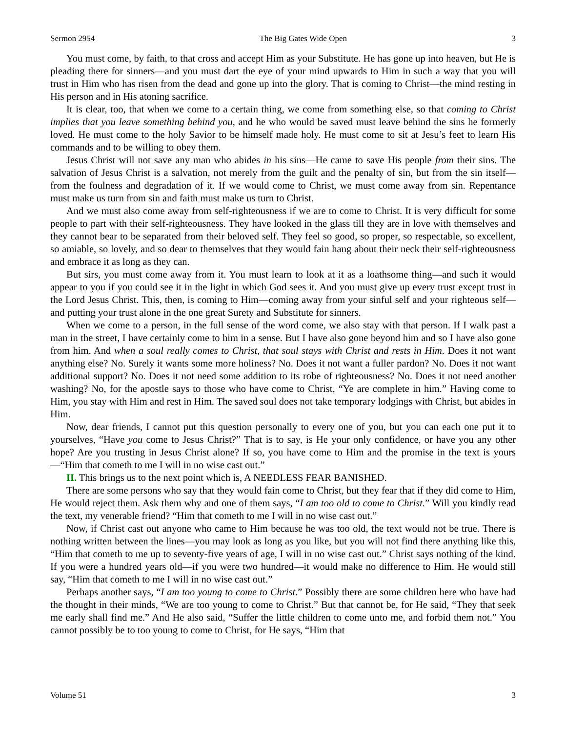Sermon 2954 The Big Gates Wide Open 3
You must come, by faith, to that cross and accept Him as your Substitute. He has gone up into heaven, but He is pleading there for sinners—and you must dart the eye of your mind upwards to Him in such a way that you will trust in Him who has risen from the dead and gone up into the glory. That is coming to Christ—the mind resting in His person and in His atoning sacrifice.
It is clear, too, that when we come to a certain thing, we come from something else, so that coming to Christ implies that you leave something behind you, and he who would be saved must leave behind the sins he formerly loved. He must come to the holy Savior to be himself made holy. He must come to sit at Jesu’s feet to learn His commands and to be willing to obey them.
Jesus Christ will not save any man who abides in his sins—He came to save His people from their sins. The salvation of Jesus Christ is a salvation, not merely from the guilt and the penalty of sin, but from the sin itself—from the foulness and degradation of it. If we would come to Christ, we must come away from sin. Repentance must make us turn from sin and faith must make us turn to Christ.
And we must also come away from self-righteousness if we are to come to Christ. It is very difficult for some people to part with their self-righteousness. They have looked in the glass till they are in love with themselves and they cannot bear to be separated from their beloved self. They feel so good, so proper, so respectable, so excellent, so amiable, so lovely, and so dear to themselves that they would fain hang about their neck their self-righteousness and embrace it as long as they can.
But sirs, you must come away from it. You must learn to look at it as a loathsome thing—and such it would appear to you if you could see it in the light in which God sees it. And you must give up every trust except trust in the Lord Jesus Christ. This, then, is coming to Him—coming away from your sinful self and your righteous self—and putting your trust alone in the one great Surety and Substitute for sinners.
When we come to a person, in the full sense of the word come, we also stay with that person. If I walk past a man in the street, I have certainly come to him in a sense. But I have also gone beyond him and so I have also gone from him. And when a soul really comes to Christ, that soul stays with Christ and rests in Him. Does it not want anything else? No. Surely it wants some more holiness? No. Does it not want a fuller pardon? No. Does it not want additional support? No. Does it not need some addition to its robe of righteousness? No. Does it not need another washing? No, for the apostle says to those who have come to Christ, “Ye are complete in him.” Having come to Him, you stay with Him and rest in Him. The saved soul does not take temporary lodgings with Christ, but abides in Him.
Now, dear friends, I cannot put this question personally to every one of you, but you can each one put it to yourselves, “Have you come to Jesus Christ?” That is to say, is He your only confidence, or have you any other hope? Are you trusting in Jesus Christ alone? If so, you have come to Him and the promise in the text is yours—“Him that cometh to me I will in no wise cast out.”
II. This brings us to the next point which is, A NEEDLESS FEAR BANISHED.
There are some persons who say that they would fain come to Christ, but they fear that if they did come to Him, He would reject them. Ask them why and one of them says, “I am too old to come to Christ.” Will you kindly read the text, my venerable friend? “Him that cometh to me I will in no wise cast out.”
Now, if Christ cast out anyone who came to Him because he was too old, the text would not be true. There is nothing written between the lines—you may look as long as you like, but you will not find there anything like this, “Him that cometh to me up to seventy-five years of age, I will in no wise cast out.” Christ says nothing of the kind. If you were a hundred years old—if you were two hundred—it would make no difference to Him. He would still say, “Him that cometh to me I will in no wise cast out.”
Perhaps another says, “I am too young to come to Christ.” Possibly there are some children here who have had the thought in their minds, “We are too young to come to Christ.” But that cannot be, for He said, “They that seek me early shall find me.” And He also said, “Suffer the little children to come unto me, and forbid them not.” You cannot possibly be to too young to come to Christ, for He says, “Him that
Volume 51 3